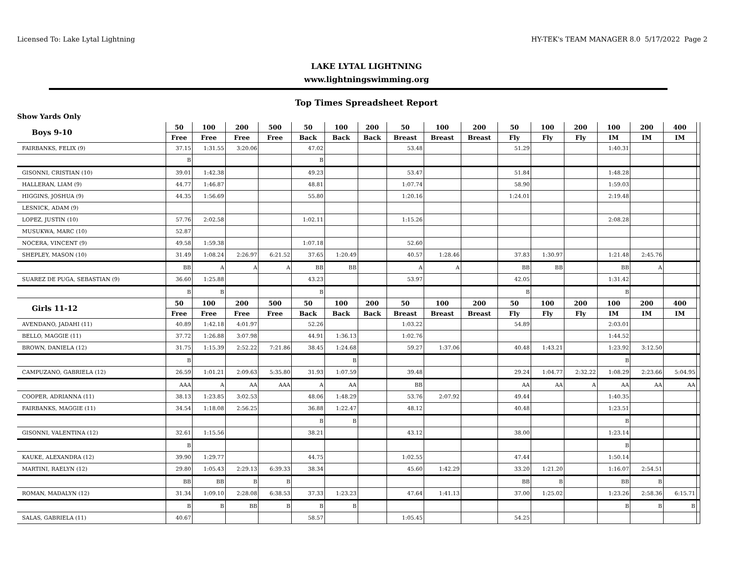Licensed To: Lake Lytal Lightning HY-TEK's TEAM MANAGER 8.0 5/17/2022 Page 2
LAKE LYTAL LIGHTNING
www.lightningswimming.org
Top Times Spreadsheet Report
Show Yards Only
| Boys 9-10 | 50 | 100 | 200 | 500 | 50 | 100 | 200 | 50 | 100 | 200 | 50 | 100 | 200 | 100 | 200 | 400 | |
| --- | --- | --- | --- | --- | --- | --- | --- | --- | --- | --- | --- | --- | --- | --- | --- | --- | --- |
| | Free | Free | Free | Free | Back | Back | Back | Breast | Breast | Breast | Fly | Fly | Fly | IM | IM | IM | |
| FAIRBANKS, FELIX (9) | 37.15 | 1:31.55 | 3:20.06 | | 47.02 | | | 53.48 | | | 51.29 | | | 1:40.31 | | | |
| | B | | | | B | | | | | | | | | | | | |
| GISONNI, CRISTIAN (10) | 39.01 | 1:42.38 | | | 49.23 | | | 53.47 | | | 51.84 | | | 1:48.28 | | | |
| HALLERAN, LIAM (9) | 44.77 | 1:46.87 | | | 48.81 | | | 1:07.74 | | | 58.90 | | | 1:59.03 | | | |
| HIGGINS, JOSHUA (9) | 44.35 | 1:56.69 | | | 55.80 | | | 1:20.16 | | | 1:24.01 | | | 2:19.48 | | | |
| LESNICK, ADAM (9) | | | | | | | | | | | | | | | | | |
| LOPEZ, JUSTIN (10) | 57.76 | 2:02.58 | | | 1:02.11 | | | 1:15.26 | | | | | | 2:08.28 | | | |
| MUSUKWA, MARC (10) | 52.87 | | | | | | | | | | | | | | | | |
| NOCERA, VINCENT (9) | 49.58 | 1:59.38 | | | 1:07.18 | | | 52.60 | | | | | | | | | |
| SHEPLEY, MASON (10) | 31.49 | 1:08.24 | 2:26.97 | 6:21.52 | 37.65 | 1:20.49 | | 40.57 | 1:28.46 | | 37.83 | 1:30.97 | | 1:21.48 | 2:45.76 | | |
| | BB | A | A | A | BB | BB | | A | A | | BB | BB | | BB | A | | |
| SUAREZ DE PUGA, SEBASTIAN (9) | 36.60 | 1:25.88 | | | 43.23 | | | 53.97 | | | 42.05 | | | 1:31.42 | | | |
| | B | B | | | B | | | | | | B | | | B | | | |
| Girls 11-12 | 50 | 100 | 200 | 500 | 50 | 100 | 200 | 50 | 100 | 200 | 50 | 100 | 200 | 100 | 200 | 400 | |
| | Free | Free | Free | Free | Back | Back | Back | Breast | Breast | Breast | Fly | Fly | Fly | IM | IM | IM | |
| AVENDANO, JADAHI (11) | 40.89 | 1:42.18 | 4:01.97 | | 52.26 | | | 1:03.22 | | | 54.89 | | | 2:03.01 | | | |
| BELLO, MAGGIE (11) | 37.72 | 1:26.88 | 3:07.98 | | 44.91 | 1:36.13 | | 1:02.76 | | | | | | 1:44.52 | | | |
| BROWN, DANIELA (12) | 31.75 | 1:15.39 | 2:52.22 | 7:21.86 | 38.45 | 1:24.68 | | 59.27 | 1:37.06 | | 40.48 | 1:43.21 | | 1:23.92 | 3:12.50 | | |
| | B | | | | | B | | | | | | | | B | | | |
| CAMPUZANO, GABRIELA (12) | 26.59 | 1:01.21 | 2:09.63 | 5:35.80 | 31.93 | 1:07.59 | | 39.48 | | | 29.24 | 1:04.77 | 2:32.22 | 1:08.29 | 2:23.66 | 5:04.95 | |
| | AAA | A | AA | AAA | A | AA | | BB | | | AA | AA | A | AA | AA | AA | |
| COOPER, ADRIANNA (11) | 38.13 | 1:23.85 | 3:02.53 | | 48.06 | 1:48.29 | | 53.76 | 2:07.92 | | 49.44 | | | 1:40.35 | | | |
| FAIRBANKS, MAGGIE (11) | 34.54 | 1:18.08 | 2:56.25 | | 36.88 | 1:22.47 | | 48.12 | | | 40.48 | | | 1:23.51 | | | |
| | | | | | B | B | | | | | | | | B | | | |
| GISONNI, VALENTINA (12) | 32.61 | 1:15.56 | | | 38.21 | | | 43.12 | | | 38.00 | | | 1:23.14 | | | |
| | B | | | | | | | | | | | | | B | | | |
| KAUKE, ALEXANDRA (12) | 39.90 | 1:29.77 | | | 44.75 | | | 1:02.55 | | | 47.44 | | | 1:50.14 | | | |
| MARTINI, RAELYN (12) | 29.80 | 1:05.43 | 2:29.13 | 6:39.33 | 38.34 | | | 45.60 | 1:42.29 | | 33.20 | 1:21.20 | | 1:16.07 | 2:54.51 | | |
| | BB | BB | B | B | | | | | | | BB | B | | BB | B | | |
| ROMAN, MADALYN (12) | 31.34 | 1:09.10 | 2:28.08 | 6:38.53 | 37.33 | 1:23.23 | | 47.64 | 1:41.13 | | 37.00 | 1:25.02 | | 1:23.26 | 2:58.36 | 6:15.71 | |
| | B | B | BB | B | B | B | | | | | | | | B | B | B | |
| SALAS, GABRIELA (11) | 40.67 | | | | 58.57 | | | 1:05.45 | | | 54.25 | | | | | | |